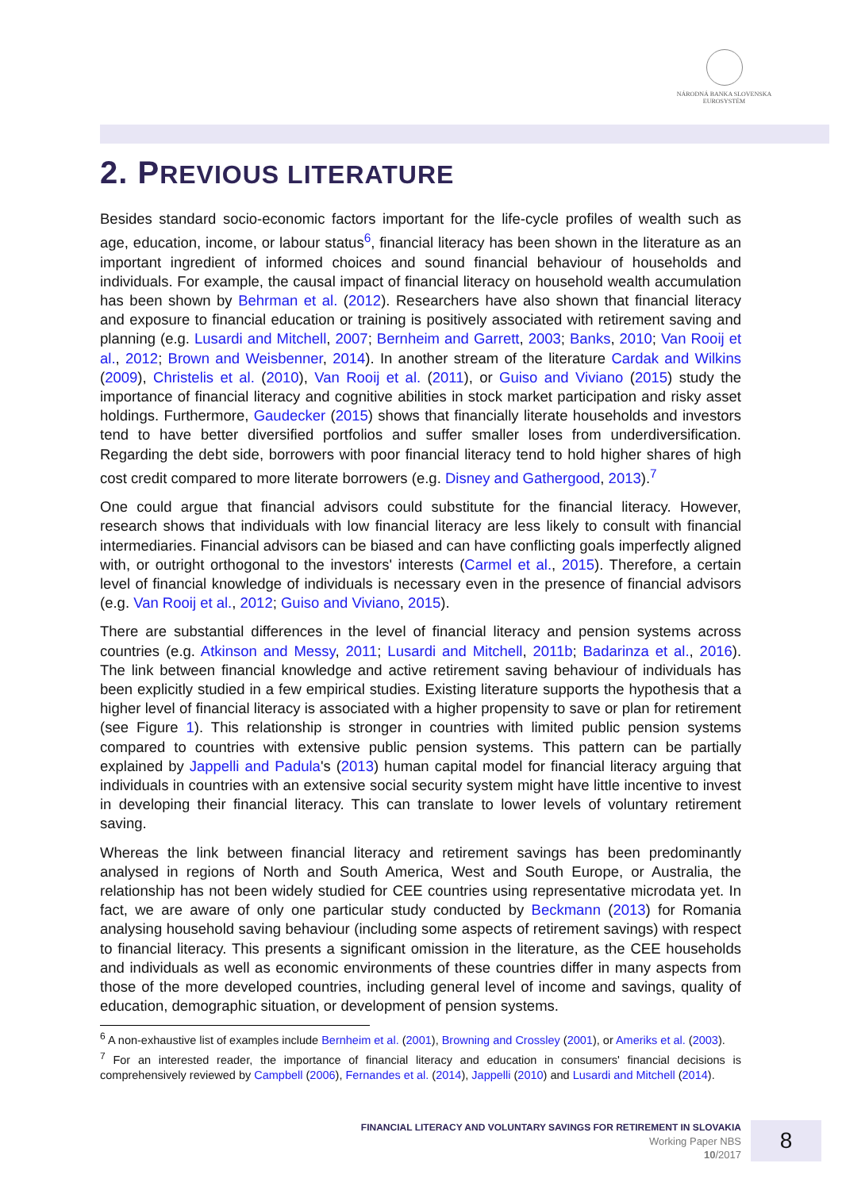NÁRODNÁ BANKA SLOVENSKA
EUROSYSTÉM
2. PREVIOUS LITERATURE
Besides standard socio-economic factors important for the life-cycle profiles of wealth such as age, education, income, or labour status<sup>6</sup>, financial literacy has been shown in the literature as an important ingredient of informed choices and sound financial behaviour of households and individuals. For example, the causal impact of financial literacy on household wealth accumulation has been shown by Behrman et al. (2012). Researchers have also shown that financial literacy and exposure to financial education or training is positively associated with retirement saving and planning (e.g. Lusardi and Mitchell, 2007; Bernheim and Garrett, 2003; Banks, 2010; Van Rooij et al., 2012; Brown and Weisbenner, 2014). In another stream of the literature Cardak and Wilkins (2009), Christelis et al. (2010), Van Rooij et al. (2011), or Guiso and Viviano (2015) study the importance of financial literacy and cognitive abilities in stock market participation and risky asset holdings. Furthermore, Gaudecker (2015) shows that financially literate households and investors tend to have better diversified portfolios and suffer smaller loses from underdiversification. Regarding the debt side, borrowers with poor financial literacy tend to hold higher shares of high cost credit compared to more literate borrowers (e.g. Disney and Gathergood, 2013).<sup>7</sup>
One could argue that financial advisors could substitute for the financial literacy. However, research shows that individuals with low financial literacy are less likely to consult with financial intermediaries. Financial advisors can be biased and can have conflicting goals imperfectly aligned with, or outright orthogonal to the investors' interests (Carmel et al., 2015). Therefore, a certain level of financial knowledge of individuals is necessary even in the presence of financial advisors (e.g. Van Rooij et al., 2012; Guiso and Viviano, 2015).
There are substantial differences in the level of financial literacy and pension systems across countries (e.g. Atkinson and Messy, 2011; Lusardi and Mitchell, 2011b; Badarinza et al., 2016). The link between financial knowledge and active retirement saving behaviour of individuals has been explicitly studied in a few empirical studies. Existing literature supports the hypothesis that a higher level of financial literacy is associated with a higher propensity to save or plan for retirement (see Figure 1). This relationship is stronger in countries with limited public pension systems compared to countries with extensive public pension systems. This pattern can be partially explained by Jappelli and Padula's (2013) human capital model for financial literacy arguing that individuals in countries with an extensive social security system might have little incentive to invest in developing their financial literacy. This can translate to lower levels of voluntary retirement saving.
Whereas the link between financial literacy and retirement savings has been predominantly analysed in regions of North and South America, West and South Europe, or Australia, the relationship has not been widely studied for CEE countries using representative microdata yet. In fact, we are aware of only one particular study conducted by Beckmann (2013) for Romania analysing household saving behaviour (including some aspects of retirement savings) with respect to financial literacy. This presents a significant omission in the literature, as the CEE households and individuals as well as economic environments of these countries differ in many aspects from those of the more developed countries, including general level of income and savings, quality of education, demographic situation, or development of pension systems.
<sup>6</sup> A non-exhaustive list of examples include Bernheim et al. (2001), Browning and Crossley (2001), or Ameriks et al. (2003).
<sup>7</sup> For an interested reader, the importance of financial literacy and education in consumers' financial decisions is comprehensively reviewed by Campbell (2006), Fernandes et al. (2014), Jappelli (2010) and Lusardi and Mitchell (2014).
FINANCIAL LITERACY AND VOLUNTARY SAVINGS FOR RETIREMENT IN SLOVAKIA
Working Paper NBS
10/2017
8